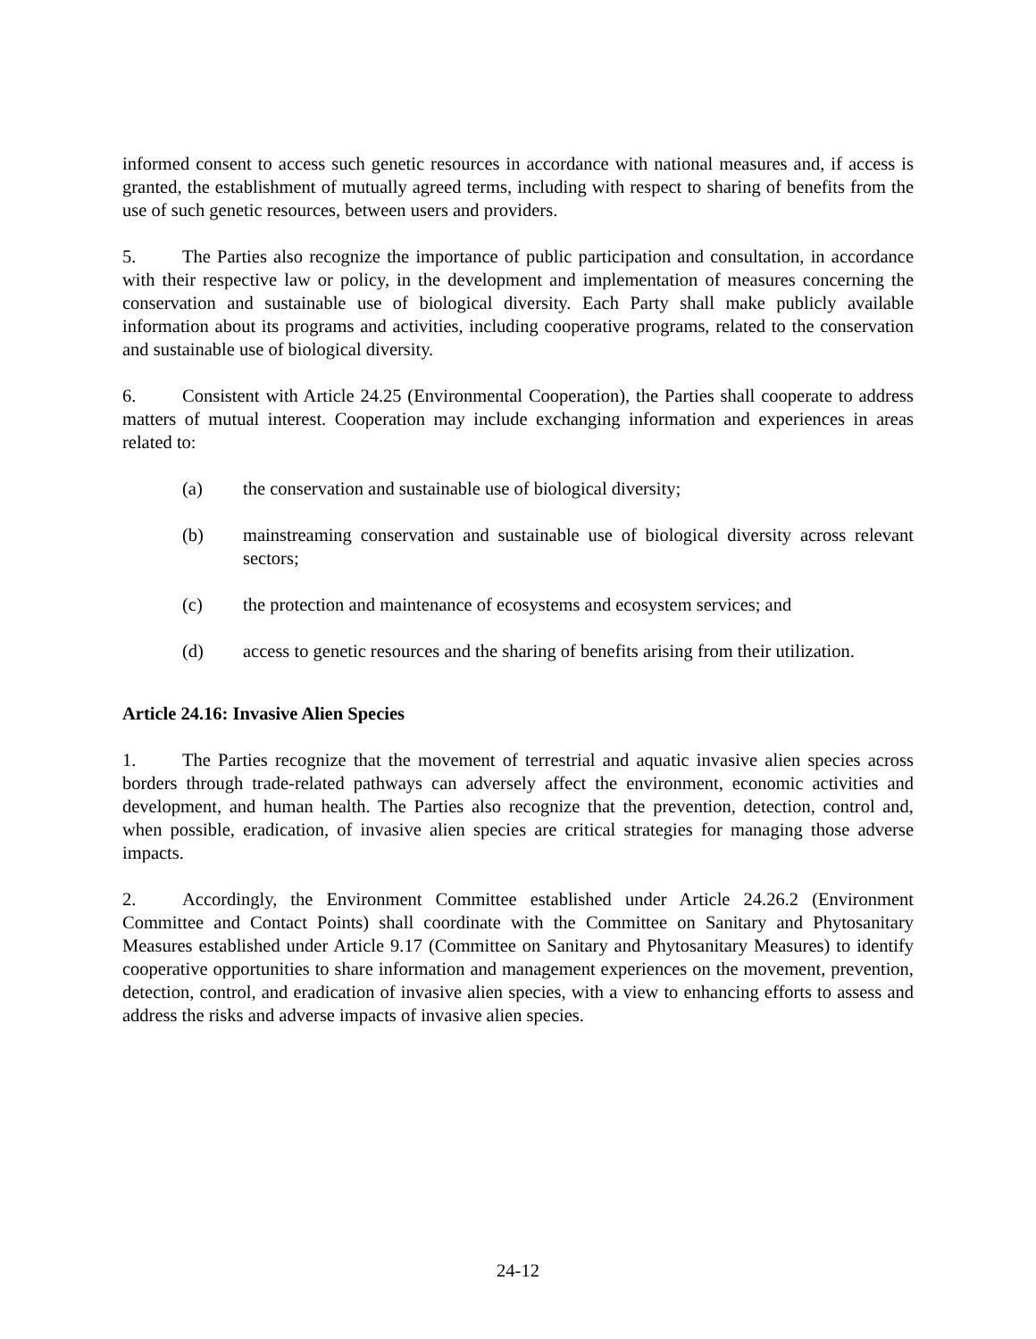informed consent to access such genetic resources in accordance with national measures and, if access is granted, the establishment of mutually agreed terms, including with respect to sharing of benefits from the use of such genetic resources, between users and providers.
5. The Parties also recognize the importance of public participation and consultation, in accordance with their respective law or policy, in the development and implementation of measures concerning the conservation and sustainable use of biological diversity. Each Party shall make publicly available information about its programs and activities, including cooperative programs, related to the conservation and sustainable use of biological diversity.
6. Consistent with Article 24.25 (Environmental Cooperation), the Parties shall cooperate to address matters of mutual interest. Cooperation may include exchanging information and experiences in areas related to:
(a) the conservation and sustainable use of biological diversity;
(b) mainstreaming conservation and sustainable use of biological diversity across relevant sectors;
(c) the protection and maintenance of ecosystems and ecosystem services; and
(d) access to genetic resources and the sharing of benefits arising from their utilization.
Article 24.16: Invasive Alien Species
1. The Parties recognize that the movement of terrestrial and aquatic invasive alien species across borders through trade-related pathways can adversely affect the environment, economic activities and development, and human health. The Parties also recognize that the prevention, detection, control and, when possible, eradication, of invasive alien species are critical strategies for managing those adverse impacts.
2. Accordingly, the Environment Committee established under Article 24.26.2 (Environment Committee and Contact Points) shall coordinate with the Committee on Sanitary and Phytosanitary Measures established under Article 9.17 (Committee on Sanitary and Phytosanitary Measures) to identify cooperative opportunities to share information and management experiences on the movement, prevention, detection, control, and eradication of invasive alien species, with a view to enhancing efforts to assess and address the risks and adverse impacts of invasive alien species.
24-12